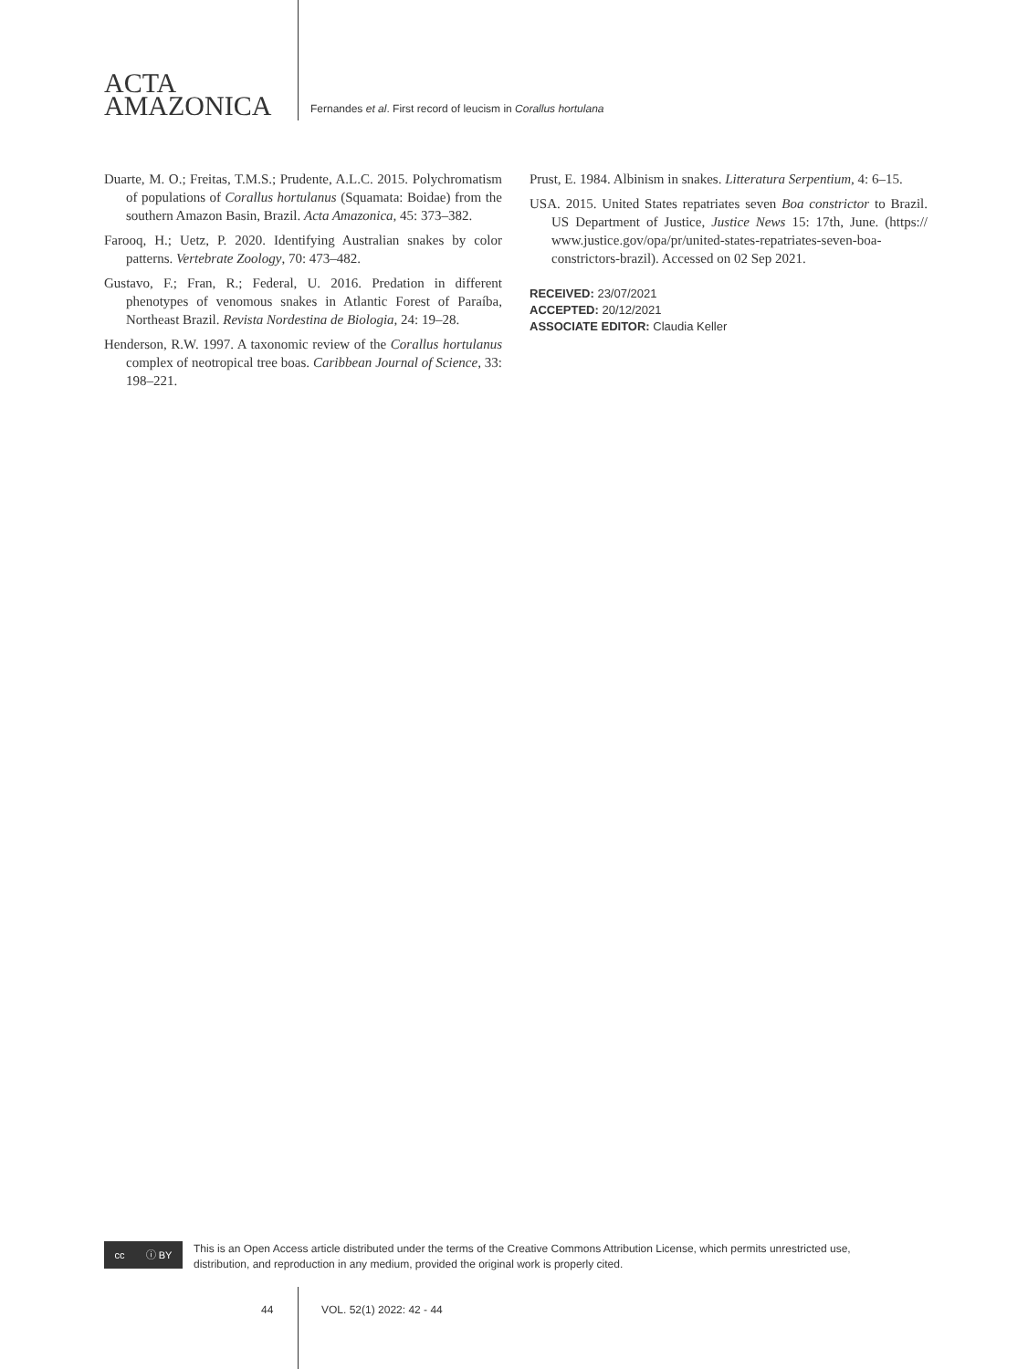ACTA
AMAZONICA
Fernandes et al. First record of leucism in Corallus hortulana
Duarte, M. O.; Freitas, T.M.S.; Prudente, A.L.C. 2015. Polychromatism of populations of Corallus hortulanus (Squamata: Boidae) from the southern Amazon Basin, Brazil. Acta Amazonica, 45: 373–382.
Farooq, H.; Uetz, P. 2020. Identifying Australian snakes by color patterns. Vertebrate Zoology, 70: 473–482.
Gustavo, F.; Fran, R.; Federal, U. 2016. Predation in different phenotypes of venomous snakes in Atlantic Forest of Paraíba, Northeast Brazil. Revista Nordestina de Biologia, 24: 19–28.
Henderson, R.W. 1997. A taxonomic review of the Corallus hortulanus complex of neotropical tree boas. Caribbean Journal of Science, 33: 198–221.
Prust, E. 1984. Albinism in snakes. Litteratura Serpentium, 4: 6–15.
USA. 2015. United States repatriates seven Boa constrictor to Brazil. US Department of Justice, Justice News 15: 17th, June. (https:// www.justice.gov/opa/pr/united-states-repatriates-seven-boa-constrictors-brazil). Accessed on 02 Sep 2021.
RECEIVED: 23/07/2021
ACCEPTED: 20/12/2021
ASSOCIATE EDITOR: Claudia Keller
cc ⓘ BY
This is an Open Access article distributed under the terms of the Creative Commons Attribution License, which permits unrestricted use,
distribution, and reproduction in any medium, provided the original work is properly cited.
44 VOL. 52(1) 2022: 42 - 44